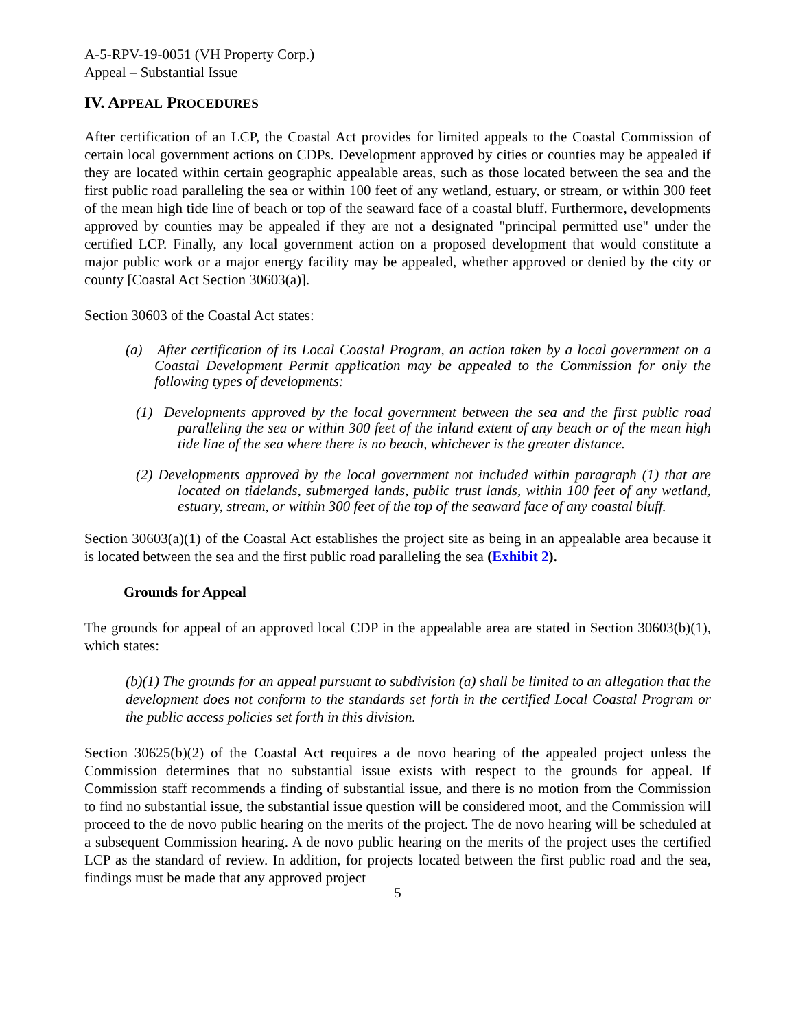A-5-RPV-19-0051 (VH Property Corp.)
Appeal – Substantial Issue
IV. APPEAL PROCEDURES
After certification of an LCP, the Coastal Act provides for limited appeals to the Coastal Commission of certain local government actions on CDPs. Development approved by cities or counties may be appealed if they are located within certain geographic appealable areas, such as those located between the sea and the first public road paralleling the sea or within 100 feet of any wetland, estuary, or stream, or within 300 feet of the mean high tide line of beach or top of the seaward face of a coastal bluff. Furthermore, developments approved by counties may be appealed if they are not a designated "principal permitted use" under the certified LCP. Finally, any local government action on a proposed development that would constitute a major public work or a major energy facility may be appealed, whether approved or denied by the city or county [Coastal Act Section 30603(a)].
Section 30603 of the Coastal Act states:
(a) After certification of its Local Coastal Program, an action taken by a local government on a Coastal Development Permit application may be appealed to the Commission for only the following types of developments:
(1) Developments approved by the local government between the sea and the first public road paralleling the sea or within 300 feet of the inland extent of any beach or of the mean high tide line of the sea where there is no beach, whichever is the greater distance.
(2) Developments approved by the local government not included within paragraph (1) that are located on tidelands, submerged lands, public trust lands, within 100 feet of any wetland, estuary, stream, or within 300 feet of the top of the seaward face of any coastal bluff.
Section 30603(a)(1) of the Coastal Act establishes the project site as being in an appealable area because it is located between the sea and the first public road paralleling the sea (Exhibit 2).
Grounds for Appeal
The grounds for appeal of an approved local CDP in the appealable area are stated in Section 30603(b)(1), which states:
(b)(1) The grounds for an appeal pursuant to subdivision (a) shall be limited to an allegation that the development does not conform to the standards set forth in the certified Local Coastal Program or the public access policies set forth in this division.
Section 30625(b)(2) of the Coastal Act requires a de novo hearing of the appealed project unless the Commission determines that no substantial issue exists with respect to the grounds for appeal. If Commission staff recommends a finding of substantial issue, and there is no motion from the Commission to find no substantial issue, the substantial issue question will be considered moot, and the Commission will proceed to the de novo public hearing on the merits of the project. The de novo hearing will be scheduled at a subsequent Commission hearing. A de novo public hearing on the merits of the project uses the certified LCP as the standard of review. In addition, for projects located between the first public road and the sea, findings must be made that any approved project
5